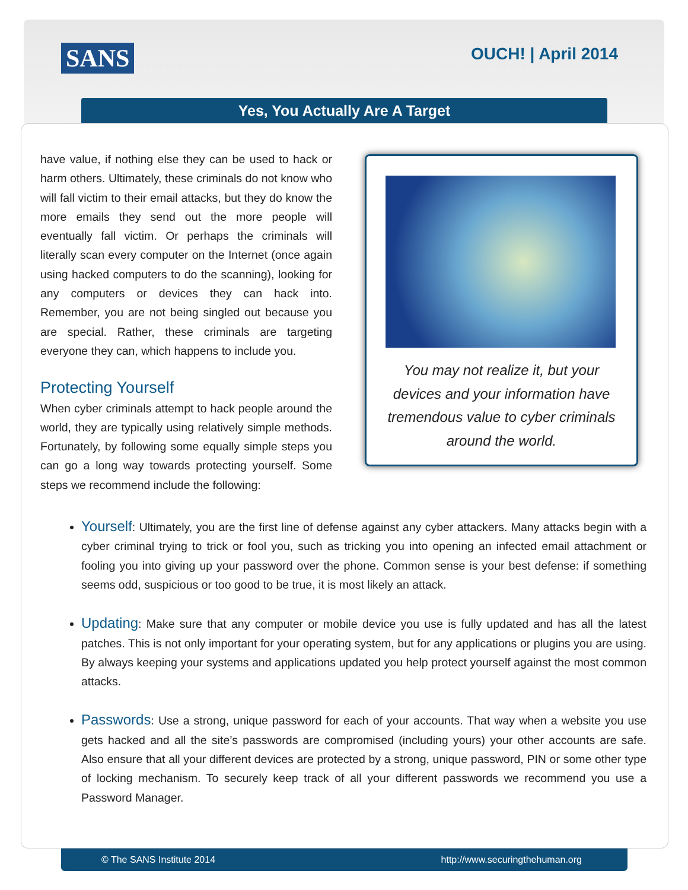SANS OUCH! | April 2014
Yes, You Actually Are A Target
have value, if nothing else they can be used to hack or harm others. Ultimately, these criminals do not know who will fall victim to their email attacks, but they do know the more emails they send out the more people will eventually fall victim. Or perhaps the criminals will literally scan every computer on the Internet (once again using hacked computers to do the scanning), looking for any computers or devices they can hack into. Remember, you are not being singled out because you are special. Rather, these criminals are targeting everyone they can, which happens to include you.
Protecting Yourself
When cyber criminals attempt to hack people around the world, they are typically using relatively simple methods. Fortunately, by following some equally simple steps you can go a long way towards protecting yourself. Some steps we recommend include the following:
You may not realize it, but your devices and your information have tremendous value to cyber criminals around the world.
Yourself: Ultimately, you are the first line of defense against any cyber attackers. Many attacks begin with a cyber criminal trying to trick or fool you, such as tricking you into opening an infected email attachment or fooling you into giving up your password over the phone. Common sense is your best defense: if something seems odd, suspicious or too good to be true, it is most likely an attack.
Updating: Make sure that any computer or mobile device you use is fully updated and has all the latest patches. This is not only important for your operating system, but for any applications or plugins you are using. By always keeping your systems and applications updated you help protect yourself against the most common attacks.
Passwords: Use a strong, unique password for each of your accounts. That way when a website you use gets hacked and all the site’s passwords are compromised (including yours) your other accounts are safe. Also ensure that all your different devices are protected by a strong, unique password, PIN or some other type of locking mechanism. To securely keep track of all your different passwords we recommend you use a Password Manager.
© The SANS Institute 2014 http://www.securingthehuman.org